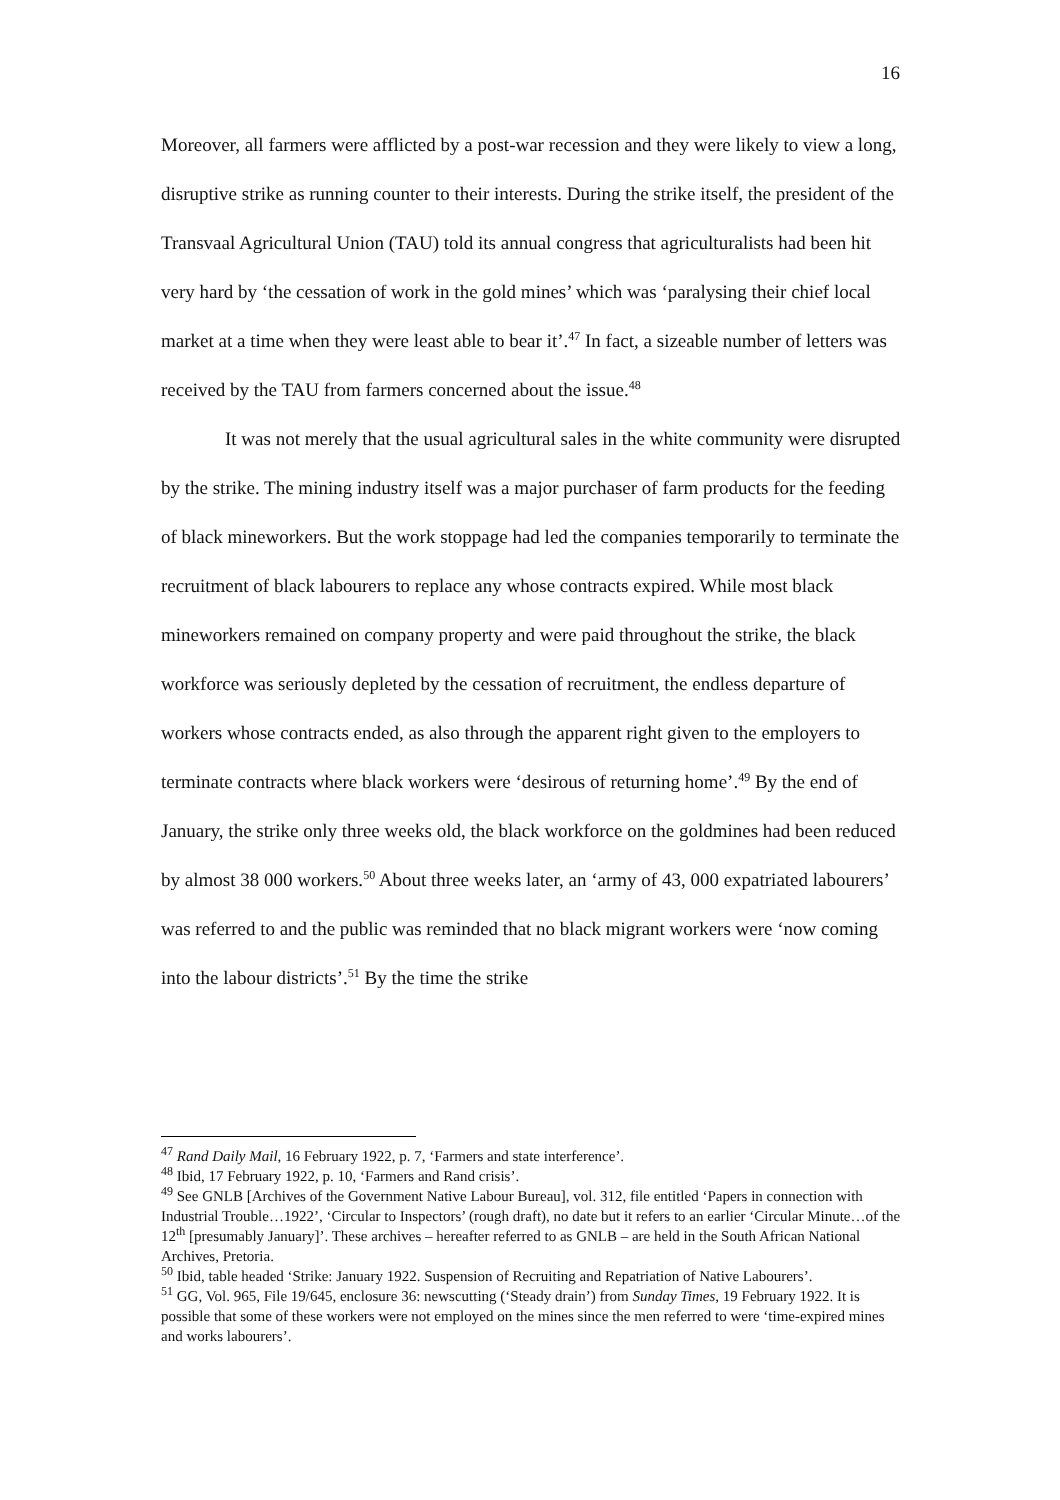16
Moreover, all farmers were afflicted by a post-war recession and they were likely to view a long, disruptive strike as running counter to their interests. During the strike itself, the president of the Transvaal Agricultural Union (TAU) told its annual congress that agriculturalists had been hit very hard by ‘the cessation of work in the gold mines’ which was ‘paralysing their chief local market at a time when they were least able to bear it’.<sup>47</sup> In fact, a sizeable number of letters was received by the TAU from farmers concerned about the issue.<sup>48</sup>
It was not merely that the usual agricultural sales in the white community were disrupted by the strike. The mining industry itself was a major purchaser of farm products for the feeding of black mineworkers. But the work stoppage had led the companies temporarily to terminate the recruitment of black labourers to replace any whose contracts expired. While most black mineworkers remained on company property and were paid throughout the strike, the black workforce was seriously depleted by the cessation of recruitment, the endless departure of workers whose contracts ended, as also through the apparent right given to the employers to terminate contracts where black workers were ‘desirous of returning home’.<sup>49</sup> By the end of January, the strike only three weeks old, the black workforce on the goldmines had been reduced by almost 38 000 workers.<sup>50</sup> About three weeks later, an ‘army of 43, 000 expatriated labourers’ was referred to and the public was reminded that no black migrant workers were ‘now coming into the labour districts’.<sup>51</sup> By the time the strike
<sup>47</sup> Rand Daily Mail, 16 February 1922, p. 7, ‘Farmers and state interference’.
<sup>48</sup> Ibid, 17 February 1922, p. 10, ‘Farmers and Rand crisis’.
<sup>49</sup> See GNLB [Archives of the Government Native Labour Bureau], vol. 312, file entitled ‘Papers in connection with Industrial Trouble…1922’, ‘Circular to Inspectors’ (rough draft), no date but it refers to an earlier ‘Circular Minute…of the 12<sup>th</sup> [presumably January]’. These archives – hereafter referred to as GNLB – are held in the South African National Archives, Pretoria.
<sup>50</sup> Ibid, table headed ‘Strike: January 1922. Suspension of Recruiting and Repatriation of Native Labourers’.
<sup>51</sup> GG, Vol. 965, File 19/645, enclosure 36: newscutting (‘Steady drain’) from Sunday Times, 19 February 1922. It is possible that some of these workers were not employed on the mines since the men referred to were ‘time-expired mines and works labourers’.